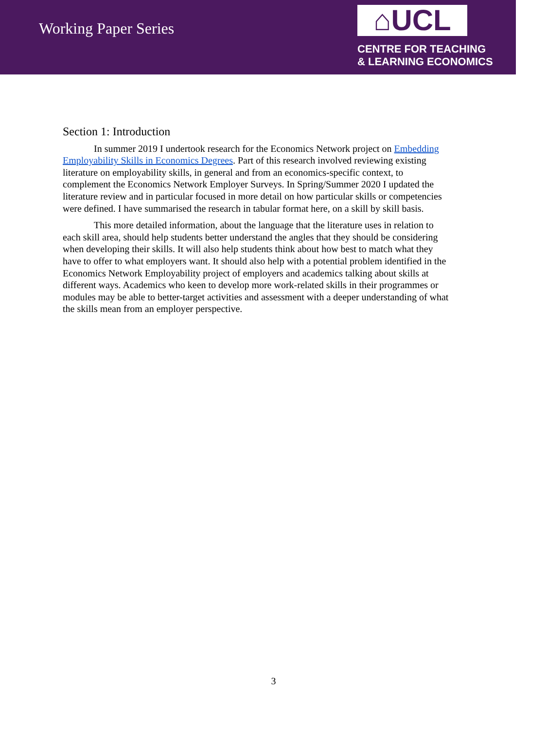Working Paper Series
⌂UCL
CENTRE FOR TEACHING
& LEARNING ECONOMICS
Section 1: Introduction
In summer 2019 I undertook research for the Economics Network project on Embedding Employability Skills in Economics Degrees. Part of this research involved reviewing existing literature on employability skills, in general and from an economics-specific context, to complement the Economics Network Employer Surveys. In Spring/Summer 2020 I updated the literature review and in particular focused in more detail on how particular skills or competencies were defined. I have summarised the research in tabular format here, on a skill by skill basis.
This more detailed information, about the language that the literature uses in relation to each skill area, should help students better understand the angles that they should be considering when developing their skills. It will also help students think about how best to match what they have to offer to what employers want. It should also help with a potential problem identified in the Economics Network Employability project of employers and academics talking about skills at different ways. Academics who keen to develop more work-related skills in their programmes or modules may be able to better-target activities and assessment with a deeper understanding of what the skills mean from an employer perspective.
3